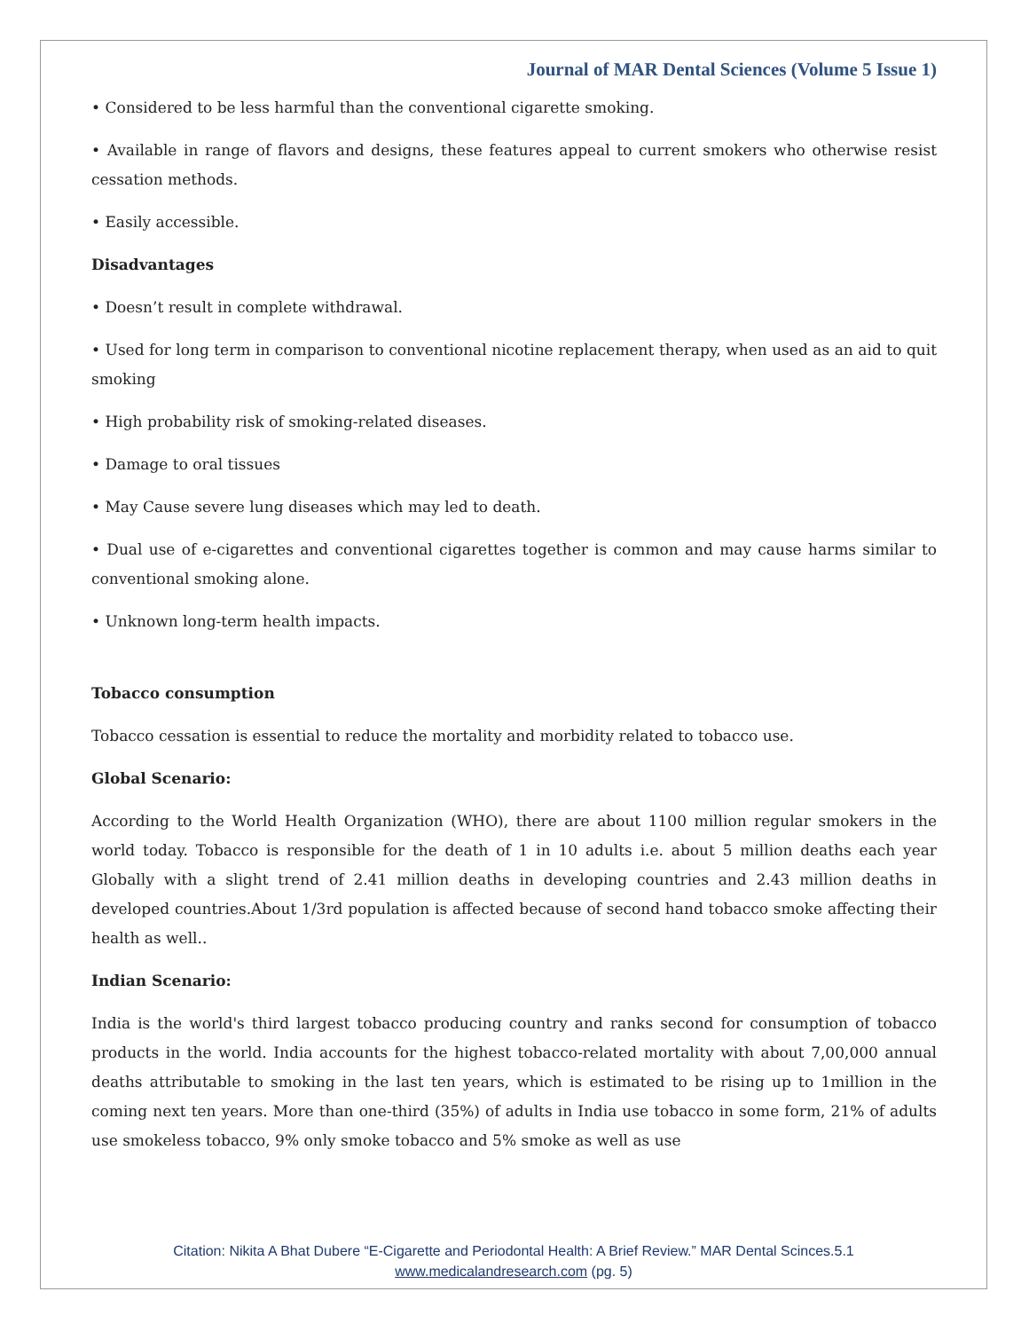Journal of MAR Dental Sciences (Volume 5 Issue 1)
• Considered to be less harmful than the conventional cigarette smoking.
• Available in range of flavors and designs, these features appeal to current smokers who otherwise resist cessation methods.
• Easily accessible.
Disadvantages
• Doesn’t result in complete withdrawal.
• Used for long term in comparison to conventional nicotine replacement therapy, when used as an aid to quit smoking
• High probability risk of smoking-related diseases.
• Damage to oral tissues
• May Cause severe lung diseases which may led to death.
• Dual use of e-cigarettes and conventional cigarettes together is common and may cause harms similar to conventional smoking alone.
• Unknown long-term health impacts.
Tobacco consumption
Tobacco cessation is essential to reduce the mortality and morbidity related to tobacco use.
Global Scenario:
According to the World Health Organization (WHO), there are about 1100 million regular smokers in the world today. Tobacco is responsible for the death of 1 in 10 adults i.e. about 5 million deaths each year Globally with a slight trend of 2.41 million deaths in developing countries and 2.43 million deaths in developed countries.About 1/3rd population is affected because of second hand tobacco smoke affecting their health as well..
Indian Scenario:
India is the world's third largest tobacco producing country and ranks second for consumption of tobacco products in the world. India accounts for the highest tobacco-related mortality with about 7,00,000 annual deaths attributable to smoking in the last ten years, which is estimated to be rising up to 1million in the coming next ten years. More than one-third (35%) of adults in India use tobacco in some form, 21% of adults use smokeless tobacco, 9% only smoke tobacco and 5% smoke as well as use
Citation: Nikita A Bhat Dubere “E-Cigarette and Periodontal Health: A Brief Review.” MAR Dental Scinces.5.1
www.medicalandresearch.com (pg. 5)